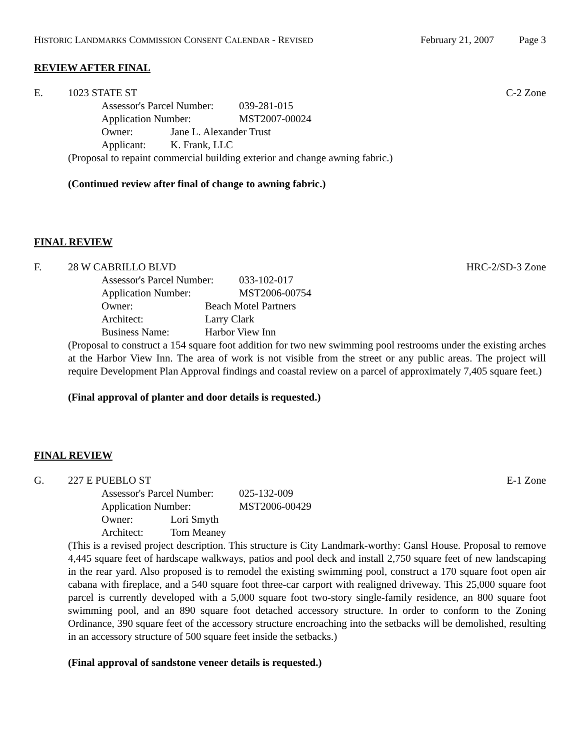HISTORIC LANDMARKS COMMISSION CONSENT CALENDAR - REVISED
February 21, 2007 Page 3
REVIEW AFTER FINAL
E. 1023 STATE ST C-2 Zone
Assessor's Parcel Number: 039-281-015
Application Number: MST2007-00024
Owner: Jane L. Alexander Trust
Applicant: K. Frank, LLC
(Proposal to repaint commercial building exterior and change awning fabric.)
(Continued review after final of change to awning fabric.)
FINAL REVIEW
F. 28 W CABRILLO BLVD HRC-2/SD-3 Zone
Assessor's Parcel Number: 033-102-017
Application Number: MST2006-00754
Owner: Beach Motel Partners
Architect: Larry Clark
Business Name: Harbor View Inn
(Proposal to construct a 154 square foot addition for two new swimming pool restrooms under the existing arches at the Harbor View Inn. The area of work is not visible from the street or any public areas. The project will require Development Plan Approval findings and coastal review on a parcel of approximately 7,405 square feet.)
(Final approval of planter and door details is requested.)
FINAL REVIEW
G. 227 E PUEBLO ST E-1 Zone
Assessor's Parcel Number: 025-132-009
Application Number: MST2006-00429
Owner: Lori Smyth
Architect: Tom Meaney
(This is a revised project description. This structure is City Landmark-worthy: Gansl House. Proposal to remove 4,445 square feet of hardscape walkways, patios and pool deck and install 2,750 square feet of new landscaping in the rear yard. Also proposed is to remodel the existing swimming pool, construct a 170 square foot open air cabana with fireplace, and a 540 square foot three-car carport with realigned driveway. This 25,000 square foot parcel is currently developed with a 5,000 square foot two-story single-family residence, an 800 square foot swimming pool, and an 890 square foot detached accessory structure. In order to conform to the Zoning Ordinance, 390 square feet of the accessory structure encroaching into the setbacks will be demolished, resulting in an accessory structure of 500 square feet inside the setbacks.)
(Final approval of sandstone veneer details is requested.)